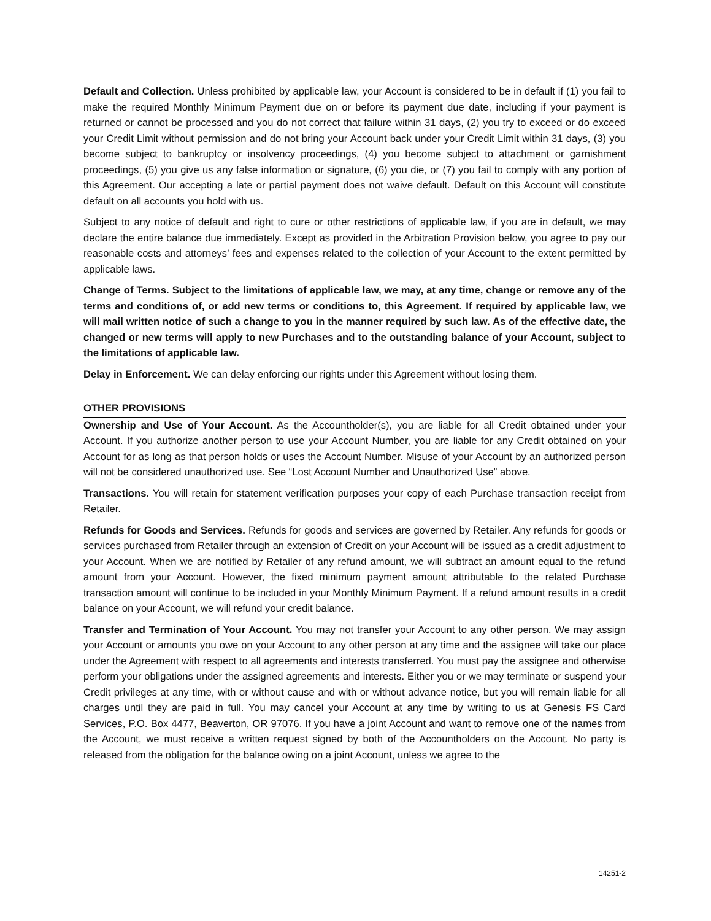Default and Collection. Unless prohibited by applicable law, your Account is considered to be in default if (1) you fail to make the required Monthly Minimum Payment due on or before its payment due date, including if your payment is returned or cannot be processed and you do not correct that failure within 31 days, (2) you try to exceed or do exceed your Credit Limit without permission and do not bring your Account back under your Credit Limit within 31 days, (3) you become subject to bankruptcy or insolvency proceedings, (4) you become subject to attachment or garnishment proceedings, (5) you give us any false information or signature, (6) you die, or (7) you fail to comply with any portion of this Agreement. Our accepting a late or partial payment does not waive default. Default on this Account will constitute default on all accounts you hold with us.
Subject to any notice of default and right to cure or other restrictions of applicable law, if you are in default, we may declare the entire balance due immediately. Except as provided in the Arbitration Provision below, you agree to pay our reasonable costs and attorneys’ fees and expenses related to the collection of your Account to the extent permitted by applicable laws.
Change of Terms. Subject to the limitations of applicable law, we may, at any time, change or remove any of the terms and conditions of, or add new terms or conditions to, this Agreement. If required by applicable law, we will mail written notice of such a change to you in the manner required by such law. As of the effective date, the changed or new terms will apply to new Purchases and to the outstanding balance of your Account, subject to the limitations of applicable law.
Delay in Enforcement. We can delay enforcing our rights under this Agreement without losing them.
OTHER PROVISIONS
Ownership and Use of Your Account. As the Accountholder(s), you are liable for all Credit obtained under your Account. If you authorize another person to use your Account Number, you are liable for any Credit obtained on your Account for as long as that person holds or uses the Account Number. Misuse of your Account by an authorized person will not be considered unauthorized use. See “Lost Account Number and Unauthorized Use” above.
Transactions. You will retain for statement verification purposes your copy of each Purchase transaction receipt from Retailer.
Refunds for Goods and Services. Refunds for goods and services are governed by Retailer. Any refunds for goods or services purchased from Retailer through an extension of Credit on your Account will be issued as a credit adjustment to your Account. When we are notified by Retailer of any refund amount, we will subtract an amount equal to the refund amount from your Account. However, the fixed minimum payment amount attributable to the related Purchase transaction amount will continue to be included in your Monthly Minimum Payment. If a refund amount results in a credit balance on your Account, we will refund your credit balance.
Transfer and Termination of Your Account. You may not transfer your Account to any other person. We may assign your Account or amounts you owe on your Account to any other person at any time and the assignee will take our place under the Agreement with respect to all agreements and interests transferred. You must pay the assignee and otherwise perform your obligations under the assigned agreements and interests. Either you or we may terminate or suspend your Credit privileges at any time, with or without cause and with or without advance notice, but you will remain liable for all charges until they are paid in full. You may cancel your Account at any time by writing to us at Genesis FS Card Services, P.O. Box 4477, Beaverton, OR 97076. If you have a joint Account and want to remove one of the names from the Account, we must receive a written request signed by both of the Accountholders on the Account. No party is released from the obligation for the balance owing on a joint Account, unless we agree to the
14251-2